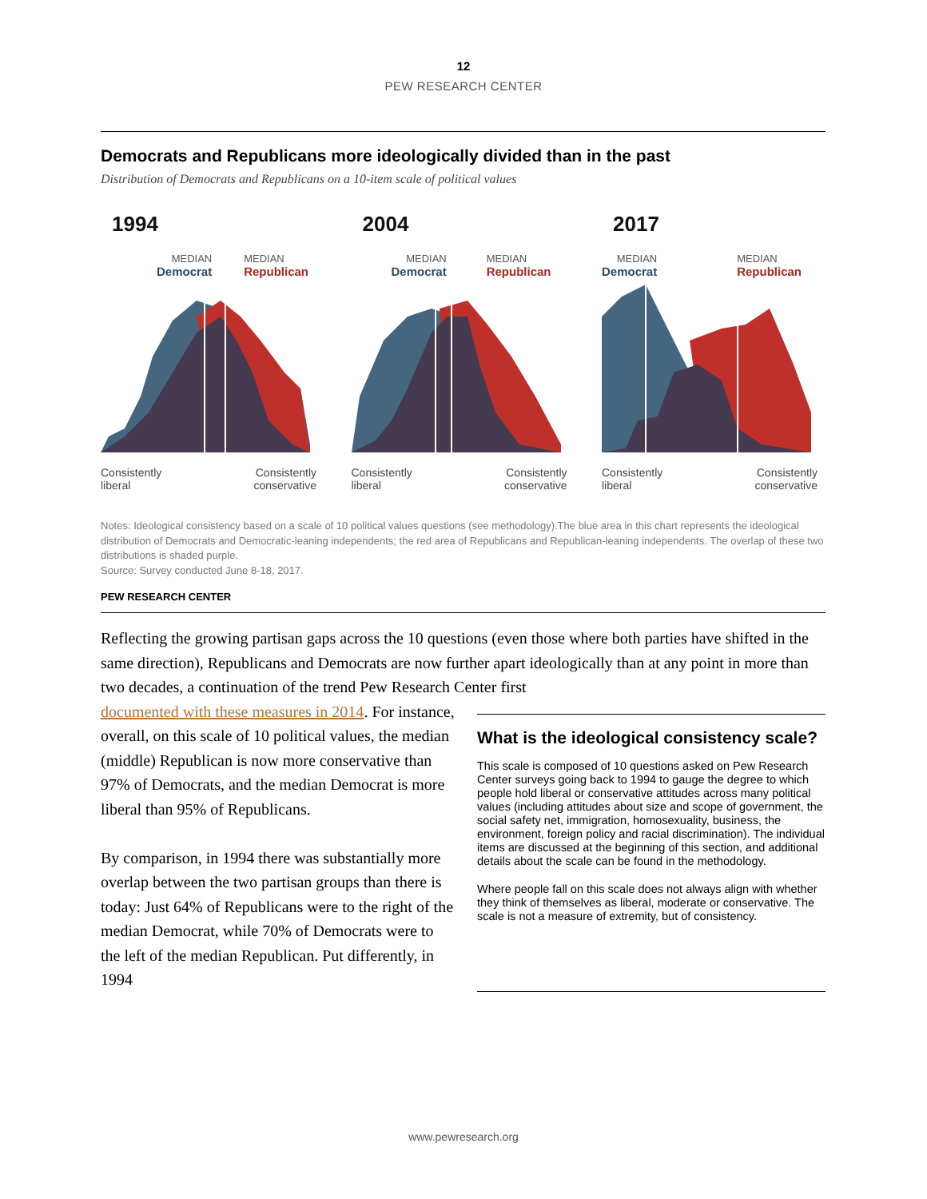12
PEW RESEARCH CENTER
Democrats and Republicans more ideologically divided than in the past
Distribution of Democrats and Republicans on a 10-item scale of political values
1994
MEDIAN
Democrat
MEDIAN
Republican
Consistently
liberal
Consistently
conservative
2004
MEDIAN
Democrat
MEDIAN
Republican
Consistently
liberal
Consistently
conservative
2017
MEDIAN
Democrat
MEDIAN
Republican
Consistently
liberal
Consistently
conservative
Notes: Ideological consistency based on a scale of 10 political values questions (see methodology).The blue area in this chart represents the ideological distribution of Democrats and Democratic-leaning independents; the red area of Republicans and Republican-leaning independents. The overlap of these two distributions is shaded purple.
Source: Survey conducted June 8-18, 2017.
PEW RESEARCH CENTER
Reflecting the growing partisan gaps across the 10 questions (even those where both parties have shifted in the same direction), Republicans and Democrats are now further apart ideologically than at any point in more than two decades, a continuation of the trend Pew Research Center first
documented with these measures in 2014. For instance, overall, on this scale of 10 political values, the median (middle) Republican is now more conservative than 97% of Democrats, and the median Democrat is more liberal than 95% of Republicans.
By comparison, in 1994 there was substantially more overlap between the two partisan groups than there is today: Just 64% of Republicans were to the right of the median Democrat, while 70% of Democrats were to the left of the median Republican. Put differently, in 1994
What is the ideological consistency scale?
This scale is composed of 10 questions asked on Pew Research Center surveys going back to 1994 to gauge the degree to which people hold liberal or conservative attitudes across many political values (including attitudes about size and scope of government, the social safety net, immigration, homosexuality, business, the environment, foreign policy and racial discrimination). The individual items are discussed at the beginning of this section, and additional details about the scale can be found in the methodology.
Where people fall on this scale does not always align with whether they think of themselves as liberal, moderate or conservative. The scale is not a measure of extremity, but of consistency.
www.pewresearch.org